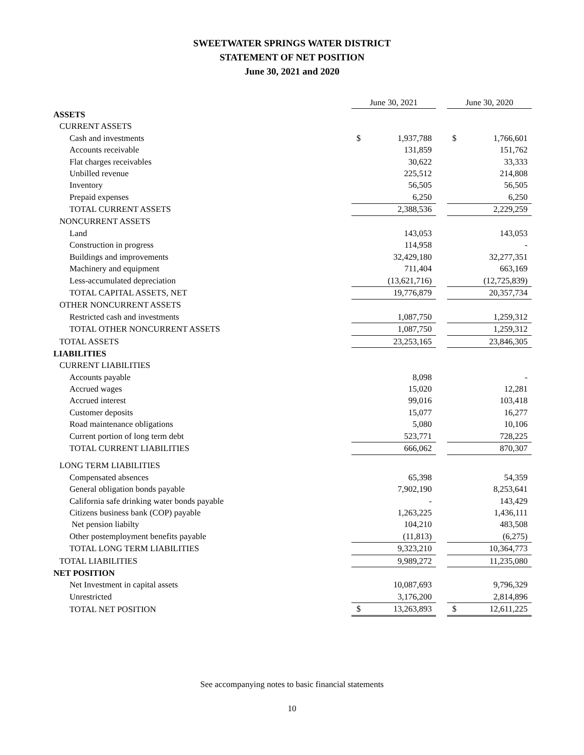SWEETWATER SPRINGS WATER DISTRICT
STATEMENT OF NET POSITION
June 30, 2021 and 2020
| | June 30, 2021 | | | June 30, 2020 | |
| ASSETS | | | | | |
| CURRENT ASSETS | | | | | |
| Cash and investments | $ | 1,937,788 | | $ | 1,766,601 |
| Accounts receivable | | 131,859 | | | 151,762 |
| Flat charges receivables | | 30,622 | | | 33,333 |
| Unbilled revenue | | 225,512 | | | 214,808 |
| Inventory | | 56,505 | | | 56,505 |
| Prepaid expenses | | 6,250 | | | 6,250 |
| TOTAL CURRENT ASSETS | | 2,388,536 | | | 2,229,259 |
| NONCURRENT ASSETS | | | | | |
| Land | | 143,053 | | | 143,053 |
| Construction in progress | | 114,958 | | | - |
| Buildings and improvements | | 32,429,180 | | | 32,277,351 |
| Machinery and equipment | | 711,404 | | | 663,169 |
| Less-accumulated depreciation | | (13,621,716) | | | (12,725,839) |
| TOTAL CAPITAL ASSETS, NET | | 19,776,879 | | | 20,357,734 |
| OTHER NONCURRENT ASSETS | | | | | |
| Restricted cash and investments | | 1,087,750 | | | 1,259,312 |
| TOTAL OTHER NONCURRENT ASSETS | | 1,087,750 | | | 1,259,312 |
| TOTAL ASSETS | | 23,253,165 | | | 23,846,305 |
| LIABILITIES | | | | | |
| CURRENT LIABILITIES | | | | | |
| Accounts payable | | 8,098 | | | - |
| Accrued wages | | 15,020 | | | 12,281 |
| Accrued interest | | 99,016 | | | 103,418 |
| Customer deposits | | 15,077 | | | 16,277 |
| Road maintenance obligations | | 5,080 | | | 10,106 |
| Current portion of long term debt | | 523,771 | | | 728,225 |
| TOTAL CURRENT LIABILITIES | | 666,062 | | | 870,307 |
| LONG TERM LIABILITIES | | | | | |
| Compensated absences | | 65,398 | | | 54,359 |
| General obligation bonds payable | | 7,902,190 | | | 8,253,641 |
| California safe drinking water bonds payable | | - | | | 143,429 |
| Citizens business bank (COP) payable | | 1,263,225 | | | 1,436,111 |
| Net pension liabilty | | 104,210 | | | 483,508 |
| Other postemployment benefits payable | | (11,813) | | | (6,275) |
| TOTAL LONG TERM LIABILITIES | | 9,323,210 | | | 10,364,773 |
| TOTAL LIABILITIES | | 9,989,272 | | | 11,235,080 |
| NET POSITION | | | | | |
| Net Investment in capital assets | | 10,087,693 | | | 9,796,329 |
| Unrestricted | | 3,176,200 | | | 2,814,896 |
| TOTAL NET POSITION | $ | 13,263,893 | | $ | 12,611,225 |
See accompanying notes to basic financial statements
10